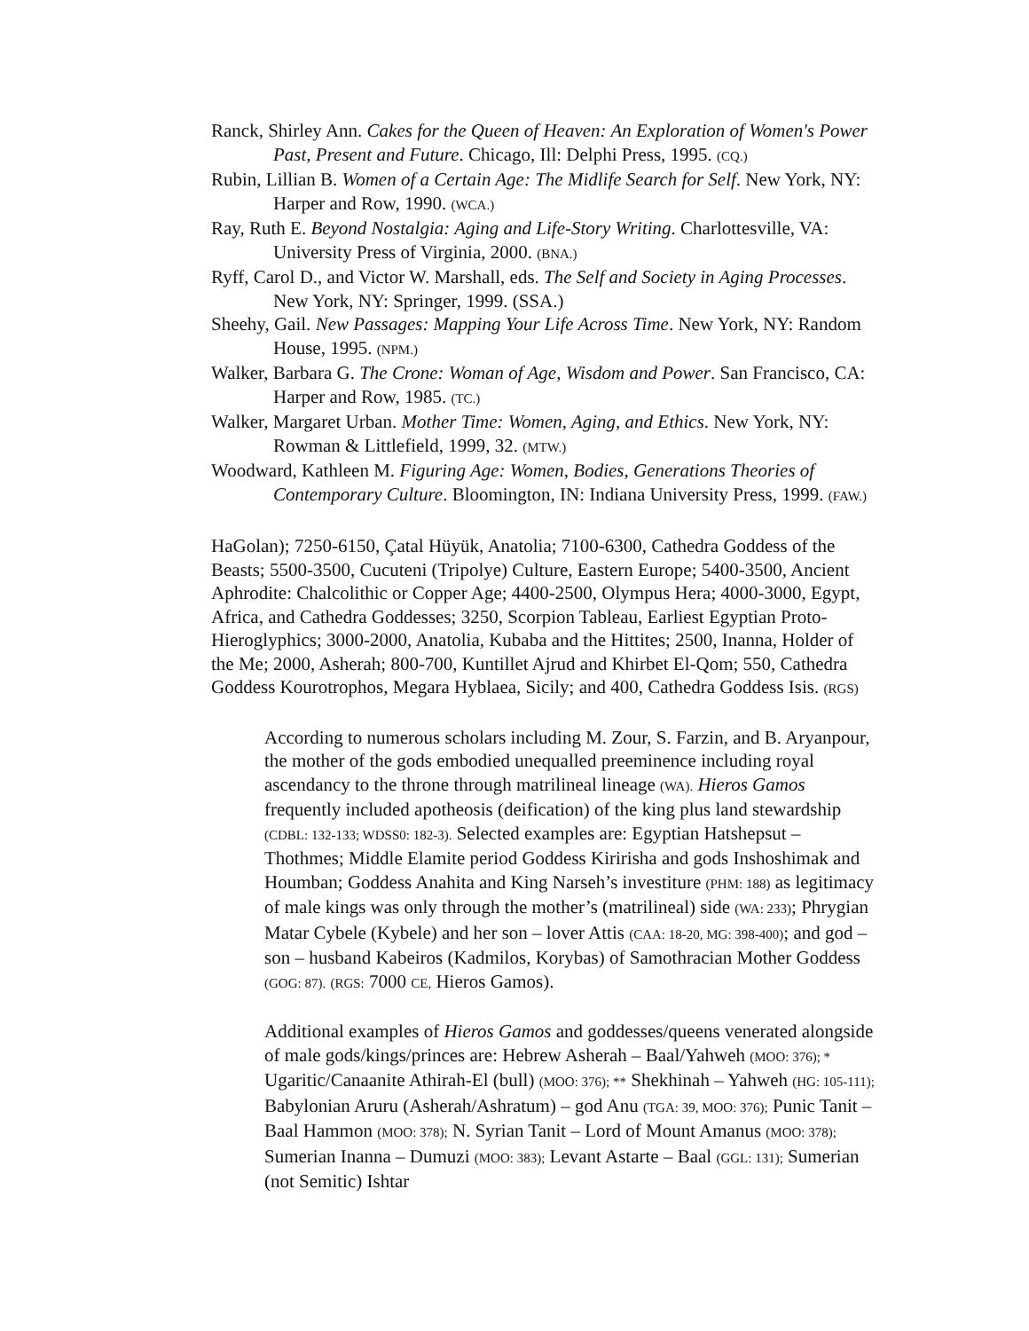Ranck, Shirley Ann. Cakes for the Queen of Heaven: An Exploration of Women's Power Past, Present and Future. Chicago, Ill: Delphi Press, 1995. (CQ.)
Rubin, Lillian B. Women of a Certain Age: The Midlife Search for Self. New York, NY: Harper and Row, 1990. (WCA.)
Ray, Ruth E. Beyond Nostalgia: Aging and Life-Story Writing. Charlottesville, VA: University Press of Virginia, 2000. (BNA.)
Ryff, Carol D., and Victor W. Marshall, eds. The Self and Society in Aging Processes. New York, NY: Springer, 1999. (SSA.)
Sheehy, Gail. New Passages: Mapping Your Life Across Time. New York, NY: Random House, 1995. (NPM.)
Walker, Barbara G. The Crone: Woman of Age, Wisdom and Power. San Francisco, CA: Harper and Row, 1985. (TC.)
Walker, Margaret Urban. Mother Time: Women, Aging, and Ethics. New York, NY: Rowman & Littlefield, 1999, 32. (MTW.)
Woodward, Kathleen M. Figuring Age: Women, Bodies, Generations Theories of Contemporary Culture. Bloomington, IN: Indiana University Press, 1999. (FAW.)
HaGolan); 7250-6150, Çatal Hüyük, Anatolia; 7100-6300, Cathedra Goddess of the Beasts; 5500-3500, Cucuteni (Tripolye) Culture, Eastern Europe; 5400-3500, Ancient Aphrodite: Chalcolithic or Copper Age; 4400-2500, Olympus Hera; 4000-3000, Egypt, Africa, and Cathedra Goddesses; 3250, Scorpion Tableau, Earliest Egyptian Proto-Hieroglyphics; 3000-2000, Anatolia, Kubaba and the Hittites; 2500, Inanna, Holder of the Me; 2000, Asherah; 800-700, Kuntillet Ajrud and Khirbet El-Qom; 550, Cathedra Goddess Kourotrophos, Megara Hyblaea, Sicily; and 400, Cathedra Goddess Isis. (RGS)
According to numerous scholars including M. Zour, S. Farzin, and B. Aryanpour, the mother of the gods embodied unequalled preeminence including royal ascendancy to the throne through matrilineal lineage (WA). Hieros Gamos frequently included apotheosis (deification) of the king plus land stewardship (CDBL: 132-133; WDSS0: 182-3). Selected examples are: Egyptian Hatshepsut – Thothmes; Middle Elamite period Goddess Kiririsha and gods Inshoshimak and Houmban; Goddess Anahita and King Narseh’s investiture (PHM: 188) as legitimacy of male kings was only through the mother’s (matrilineal) side (WA: 233); Phrygian Matar Cybele (Kybele) and her son – lover Attis (CAA: 18-20, MG: 398-400); and god – son – husband Kabeiros (Kadmilos, Korybas) of Samothracian Mother Goddess (GOG: 87). (RGS: 7000 CE, Hieros Gamos).
Additional examples of Hieros Gamos and goddesses/queens venerated alongside of male gods/kings/princes are: Hebrew Asherah – Baal/Yahweh (MOO: 376); * Ugaritic/Canaanite Athirah-El (bull) (MOO: 376); ** Shekhinah – Yahweh (HG: 105-111); Babylonian Aruru (Asherah/Ashratum) – god Anu (TGA: 39, MOO: 376); Punic Tanit – Baal Hammon (MOO: 378); N. Syrian Tanit – Lord of Mount Amanus (MOO: 378); Sumerian Inanna – Dumuzi (MOO: 383); Levant Astarte – Baal (GGL: 131); Sumerian (not Semitic) Ishtar